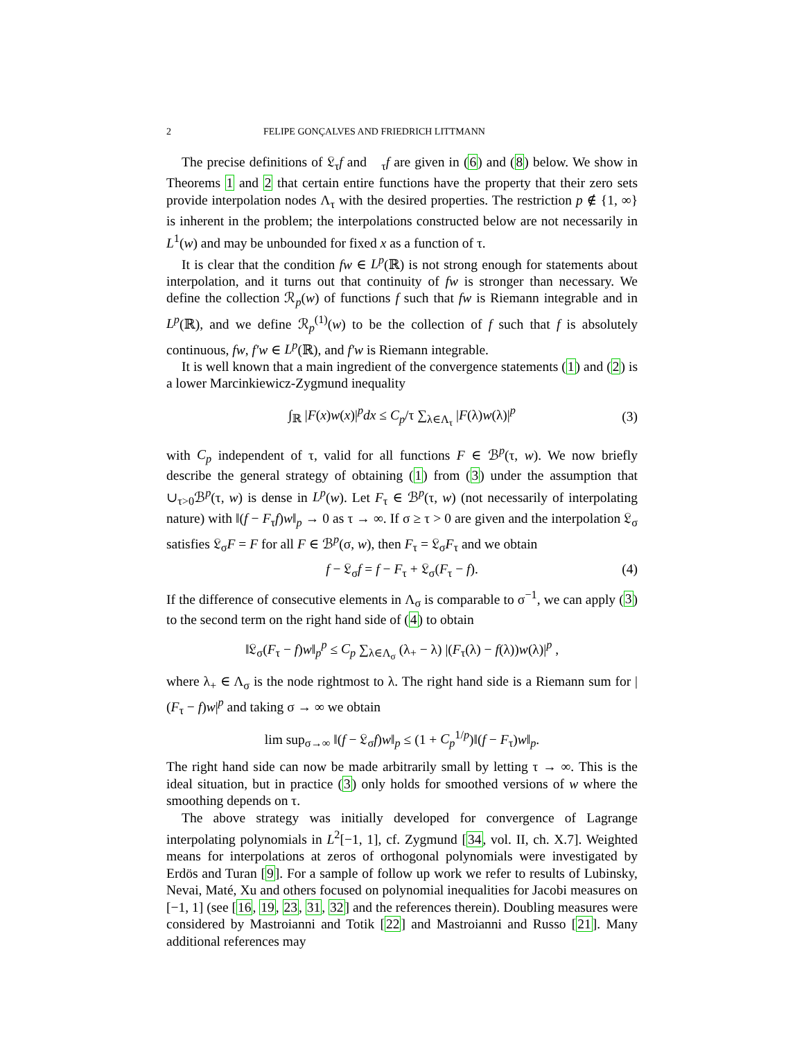2 FELIPE GONÇALVES AND FRIEDRICH LITTMANN
The precise definitions of 𝔏<sub>τ</sub>f and 𝔋<sub>τ</sub>f are given in (6) and (8) below. We show in Theorems 1 and 2 that certain entire functions have the property that their zero sets provide interpolation nodes Λ<sub>τ</sub> with the desired properties. The restriction p ∉ {1, ∞} is inherent in the problem; the interpolations constructed below are not necessarily in L<sup>1</sup>(w) and may be unbounded for fixed x as a function of τ.
It is clear that the condition fw ∈ L<sup>p</sup>(ℝ) is not strong enough for statements about interpolation, and it turns out that continuity of fw is stronger than necessary. We define the collection ℛ<sub>p</sub>(w) of functions f such that fw is Riemann integrable and in L<sup>p</sup>(ℝ), and we define ℛ<sub>p</sub><sup>(1)</sup>(w) to be the collection of f such that f is absolutely continuous, fw, f′w ∈ L<sup>p</sup>(ℝ), and f′w is Riemann integrable.
It is well known that a main ingredient of the convergence statements (1) and (2) is a lower Marcinkiewicz-Zygmund inequality
∫<sub>ℝ</sub> |F(x)w(x)|<sup>p</sup>dx ≤ C<sub>p</sub>/τ ∑<sub>λ∈Λ<sub>τ</sub></sub> |F(λ)w(λ)|<sup>p</sup> (3)
with C<sub>p</sub> independent of τ, valid for all functions F ∈ ℬ<sup>p</sup>(τ, w). We now briefly describe the general strategy of obtaining (1) from (3) under the assumption that ∪<sub>τ>0</sub>ℬ<sup>p</sup>(τ, w) is dense in L<sup>p</sup>(w). Let F<sub>τ</sub> ∈ ℬ<sup>p</sup>(τ, w) (not necessarily of interpolating nature) with ‖(f − F<sub>τ</sub>f)w‖<sub>p</sub> → 0 as τ → ∞. If σ ≥ τ > 0 are given and the interpolation 𝔏<sub>σ</sub> satisfies 𝔏<sub>σ</sub>F = F for all F ∈ ℬ<sup>p</sup>(σ, w), then F<sub>τ</sub> = 𝔏<sub>σ</sub>F<sub>τ</sub> and we obtain
f − 𝔏<sub>σ</sub>f = f − F<sub>τ</sub> + 𝔏<sub>σ</sub>(F<sub>τ</sub> − f). (4)
If the difference of consecutive elements in Λ<sub>σ</sub> is comparable to σ<sup>−1</sup>, we can apply (3) to the second term on the right hand side of (4) to obtain
‖𝔏<sub>σ</sub>(F<sub>τ</sub> − f)w‖<sub>p</sub><sup>p</sup> ≤ C<sub>p</sub> ∑<sub>λ∈Λ<sub>σ</sub></sub> (λ<sub>+</sub> − λ) |(F<sub>τ</sub>(λ) − f(λ))w(λ)|<sup>p</sup> ,
where λ<sub>+</sub> ∈ Λ<sub>σ</sub> is the node rightmost to λ. The right hand side is a Riemann sum for |(F<sub>τ</sub> − f)w|<sup>p</sup> and taking σ → ∞ we obtain
lim sup<sub>σ→∞</sub> ‖(f − 𝔏<sub>σ</sub>f)w‖<sub>p</sub> ≤ (1 + C<sub>p</sub><sup>1/p</sup>)‖(f − F<sub>τ</sub>)w‖<sub>p</sub>.
The right hand side can now be made arbitrarily small by letting τ → ∞. This is the ideal situation, but in practice (3) only holds for smoothed versions of w where the smoothing depends on τ.
The above strategy was initially developed for convergence of Lagrange interpolating polynomials in L<sup>2</sup>[−1, 1], cf. Zygmund [34, vol. II, ch. X.7]. Weighted means for interpolations at zeros of orthogonal polynomials were investigated by Erdös and Turan [9]. For a sample of follow up work we refer to results of Lubinsky, Nevai, Maté, Xu and others focused on polynomial inequalities for Jacobi measures on [−1, 1] (see [16, 19, 23, 31, 32] and the references therein). Doubling measures were considered by Mastroianni and Totik [22] and Mastroianni and Russo [21]. Many additional references may